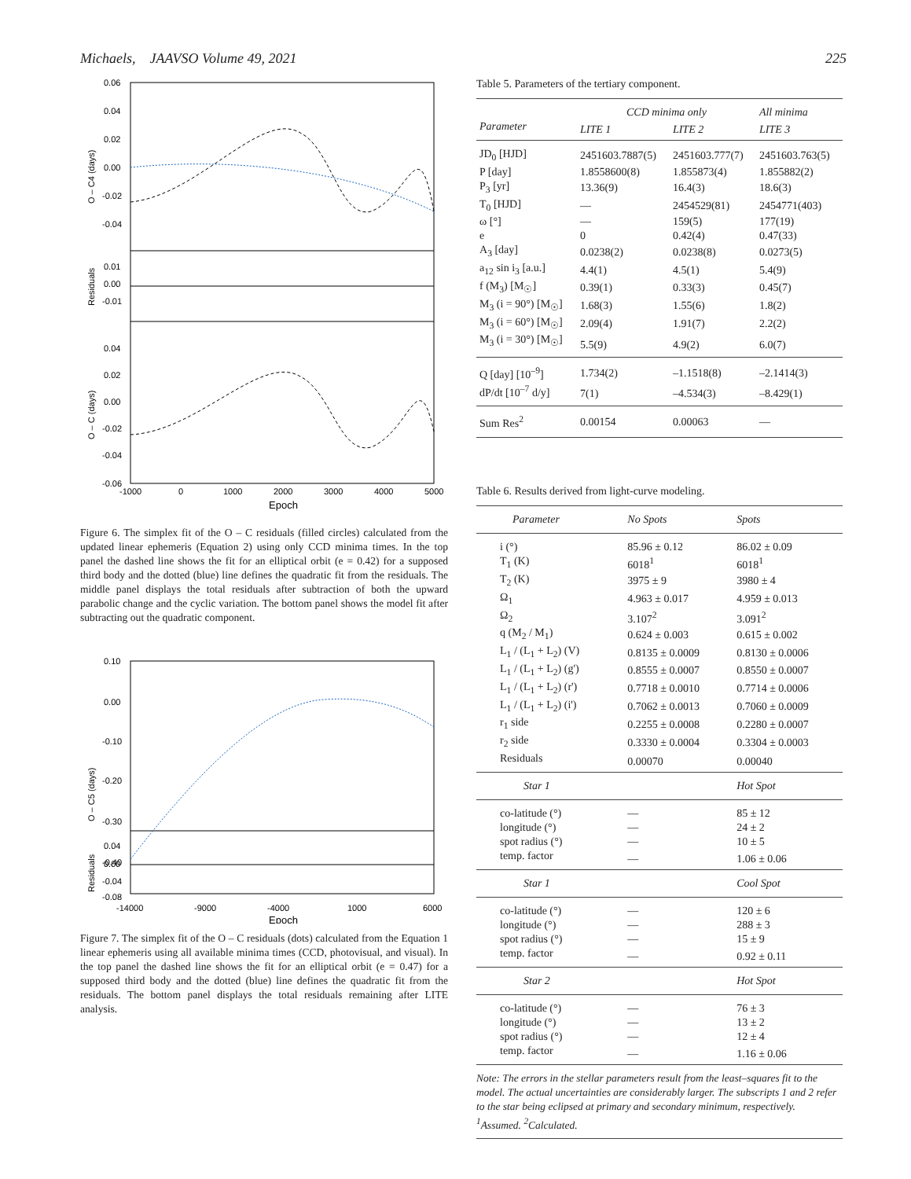Michaels, JAAVSO Volume 49, 2021 225
0.06
0.04
0.02
0.00
-0.02
-0.04
0.01
0.00
-0.01
0.04
0.02
0.00
-0.02
-0.04
-0.06
-1000
0
1000
2000
3000
4000
5000
Epoch
O – C4 (days)
Residuals
O – C (days)
Figure 6. The simplex fit of the O – C residuals (filled circles) calculated from the updated linear ephemeris (Equation 2) using only CCD minima times. In the top panel the dashed line shows the fit for an elliptical orbit (e = 0.42) for a supposed third body and the dotted (blue) line defines the quadratic fit from the residuals. The middle panel displays the total residuals after subtraction of both the upward parabolic change and the cyclic variation. The bottom panel shows the model fit after subtracting out the quadratic component.
0.10
0.00
-0.10
-0.20
-0.30
-0.40
0.04
0.00
-0.04
-0.08
-14000
-9000
-4000
1000
6000
Epoch
O – C5 (days)
Residuals
Figure 7. The simplex fit of the O – C residuals (dots) calculated from the Equation 1 linear ephemeris using all available minima times (CCD, photovisual, and visual). In the top panel the dashed line shows the fit for an elliptical orbit (e = 0.47) for a supposed third body and the dotted (blue) line defines the quadratic fit from the residuals. The bottom panel displays the total residuals remaining after LITE analysis.
Table 5. Parameters of the tertiary component.
| | CCD minima only | | All minima |
| --- | --- | --- | --- |
| Parameter | LITE 1 | LITE 2 | LITE 3 |
| JD<sub>0</sub> [HJD] | 2451603.7887(5) | 2451603.777(7) | 2451603.763(5) |
| P [day] | 1.8558600(8) | 1.855873(4) | 1.855882(2) |
| P<sub>3</sub> [yr] | 13.36(9) | 16.4(3) | 18.6(3) |
| T<sub>0</sub> [HJD] | — | 2454529(81) | 2454771(403) |
| ω [°] | — | 159(5) | 177(19) |
| e | 0 | 0.42(4) | 0.47(33) |
| A<sub>3</sub> [day] | 0.0238(2) | 0.0238(8) | 0.0273(5) |
| a<sub>12</sub> sin i<sub>3</sub> [a.u.] | 4.4(1) | 4.5(1) | 5.4(9) |
| f (M<sub>3</sub>) [M<sub>☉</sub>] | 0.39(1) | 0.33(3) | 0.45(7) |
| M<sub>3</sub> (i = 90°) [M<sub>☉</sub>] | 1.68(3) | 1.55(6) | 1.8(2) |
| M<sub>3</sub> (i = 60°) [M<sub>☉</sub>] | 2.09(4) | 1.91(7) | 2.2(2) |
| M<sub>3</sub> (i = 30°) [M<sub>☉</sub>] | 5.5(9) | 4.9(2) | 6.0(7) |
| Q [day] [10<sup>–9</sup>] | 1.734(2) | –1.1518(8) | –2.1414(3) |
| dP/dt [10<sup>–7</sup> d/y] | 7(1) | –4.534(3) | –8.429(1) |
| Sum Res<sup>2</sup> | 0.00154 | 0.00063 | — |
Table 6. Results derived from light-curve modeling.
| Parameter | No Spots | Spots |
| --- | --- | --- |
| i (°) | 85.96 ± 0.12 | 86.02 ± 0.09 |
| T<sub>1</sub> (K) | 6018<sup>1</sup> | 6018<sup>1</sup> |
| T<sub>2</sub> (K) | 3975 ± 9 | 3980 ± 4 |
| Ω<sub>1</sub> | 4.963 ± 0.017 | 4.959 ± 0.013 |
| Ω<sub>2</sub> | 3.107<sup>2</sup> | 3.091<sup>2</sup> |
| q (M<sub>2</sub> / M<sub>1</sub>) | 0.624 ± 0.003 | 0.615 ± 0.002 |
| L<sub>1</sub> / (L<sub>1</sub> + L<sub>2</sub>) (V) | 0.8135 ± 0.0009 | 0.8130 ± 0.0006 |
| L<sub>1</sub> / (L<sub>1</sub> + L<sub>2</sub>) (g') | 0.8555 ± 0.0007 | 0.8550 ± 0.0007 |
| L<sub>1</sub> / (L<sub>1</sub> + L<sub>2</sub>) (r') | 0.7718 ± 0.0010 | 0.7714 ± 0.0006 |
| L<sub>1</sub> / (L<sub>1</sub> + L<sub>2</sub>) (i') | 0.7062 ± 0.0013 | 0.7060 ± 0.0009 |
| r<sub>1</sub> side | 0.2255 ± 0.0008 | 0.2280 ± 0.0007 |
| r<sub>2</sub> side | 0.3330 ± 0.0004 | 0.3304 ± 0.0003 |
| Residuals | 0.00070 | 0.00040 |
| Star 1 | | Hot Spot |
| co-latitude (°) | — | 85 ± 12 |
| longitude (°) | — | 24 ± 2 |
| spot radius (°) | — | 10 ± 5 |
| temp. factor | — | 1.06 ± 0.06 |
| Star 1 | | Cool Spot |
| co-latitude (°) | — | 120 ± 6 |
| longitude (°) | — | 288 ± 3 |
| spot radius (°) | — | 15 ± 9 |
| temp. factor | — | 0.92 ± 0.11 |
| Star 2 | | Hot Spot |
| co-latitude (°) | — | 76 ± 3 |
| longitude (°) | — | 13 ± 2 |
| spot radius (°) | — | 12 ± 4 |
| temp. factor | — | 1.16 ± 0.06 |
Note: The errors in the stellar parameters result from the least–squares fit to the model. The actual uncertainties are considerably larger. The subscripts 1 and 2 refer to the star being eclipsed at primary and secondary minimum, respectively. <sup>1</sup>Assumed. <sup>2</sup>Calculated.